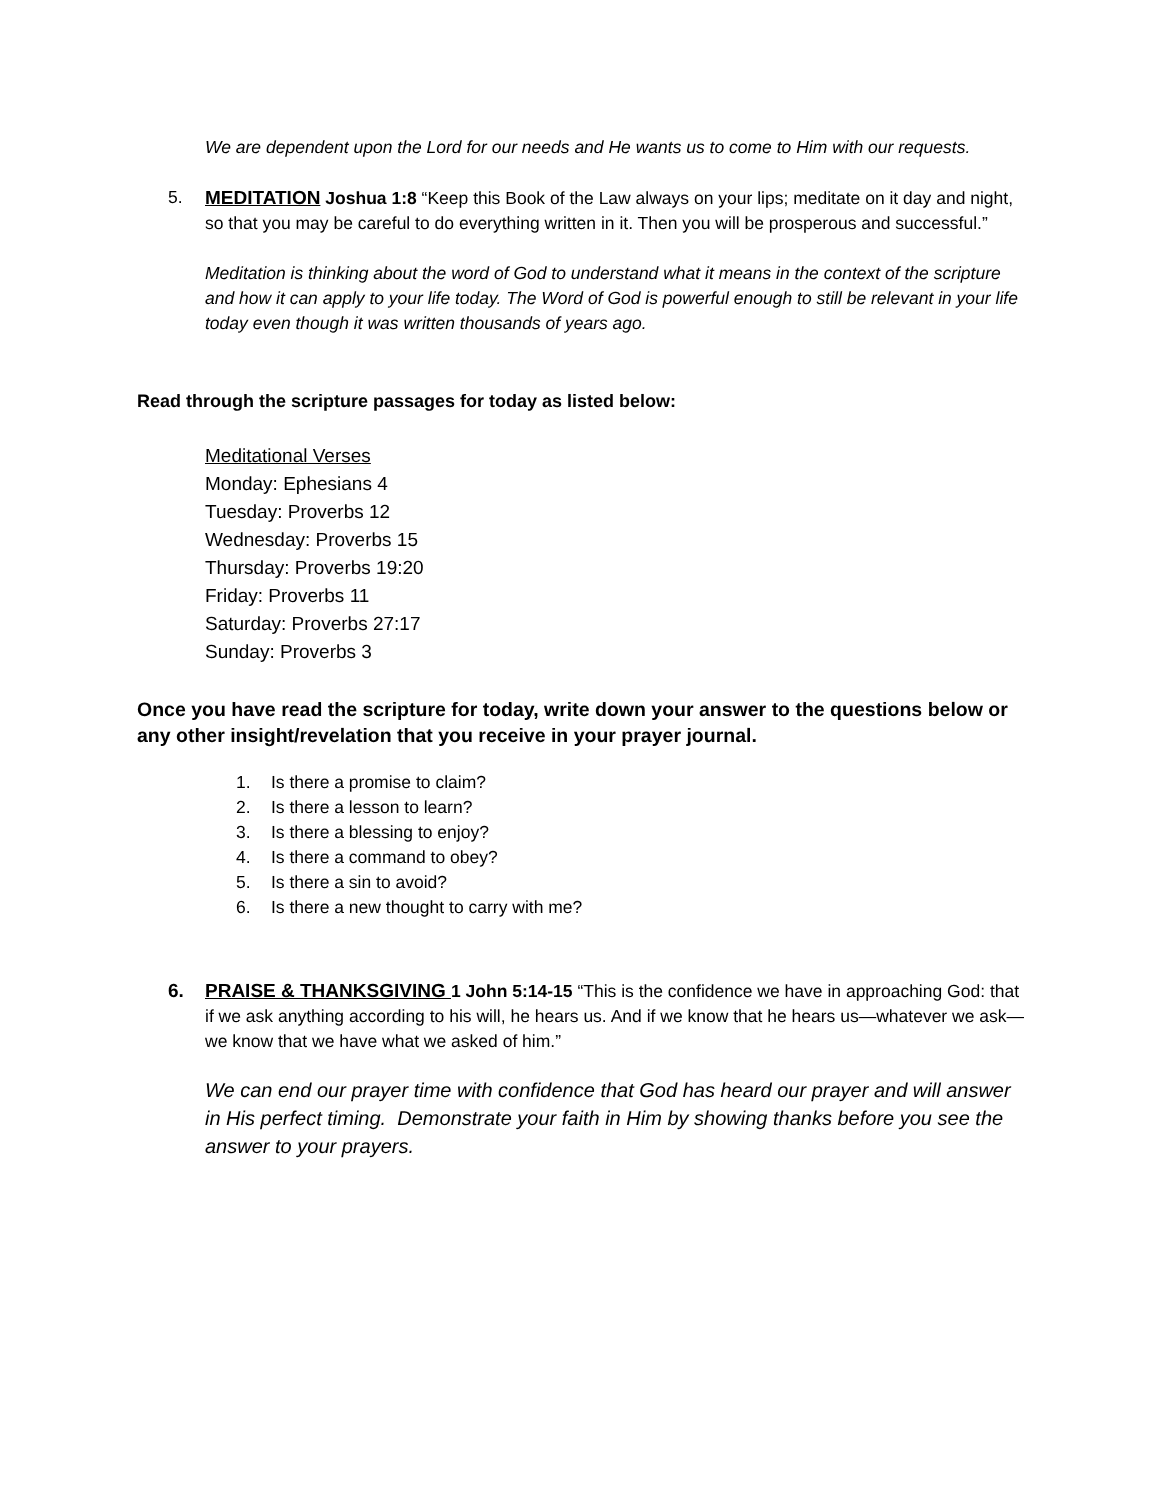We are dependent upon the Lord for our needs and He wants us to come to Him with our requests.
5. MEDITATION Joshua 1:8 “Keep this Book of the Law always on your lips; meditate on it day and night, so that you may be careful to do everything written in it. Then you will be prosperous and successful.”
Meditation is thinking about the word of God to understand what it means in the context of the scripture and how it can apply to your life today. The Word of God is powerful enough to still be relevant in your life today even though it was written thousands of years ago.
Read through the scripture passages for today as listed below:
Meditational Verses
Monday: Ephesians 4
Tuesday: Proverbs 12
Wednesday: Proverbs 15
Thursday: Proverbs 19:20
Friday: Proverbs 11
Saturday: Proverbs 27:17
Sunday: Proverbs 3
Once you have read the scripture for today, write down your answer to the questions below or any other insight/revelation that you receive in your prayer journal.
1. Is there a promise to claim?
2. Is there a lesson to learn?
3. Is there a blessing to enjoy?
4. Is there a command to obey?
5. Is there a sin to avoid?
6. Is there a new thought to carry with me?
6. PRAISE & THANKSGIVING 1 John 5:14-15 “This is the confidence we have in approaching God: that if we ask anything according to his will, he hears us. And if we know that he hears us—whatever we ask—we know that we have what we asked of him.”
We can end our prayer time with confidence that God has heard our prayer and will answer in His perfect timing. Demonstrate your faith in Him by showing thanks before you see the answer to your prayers.